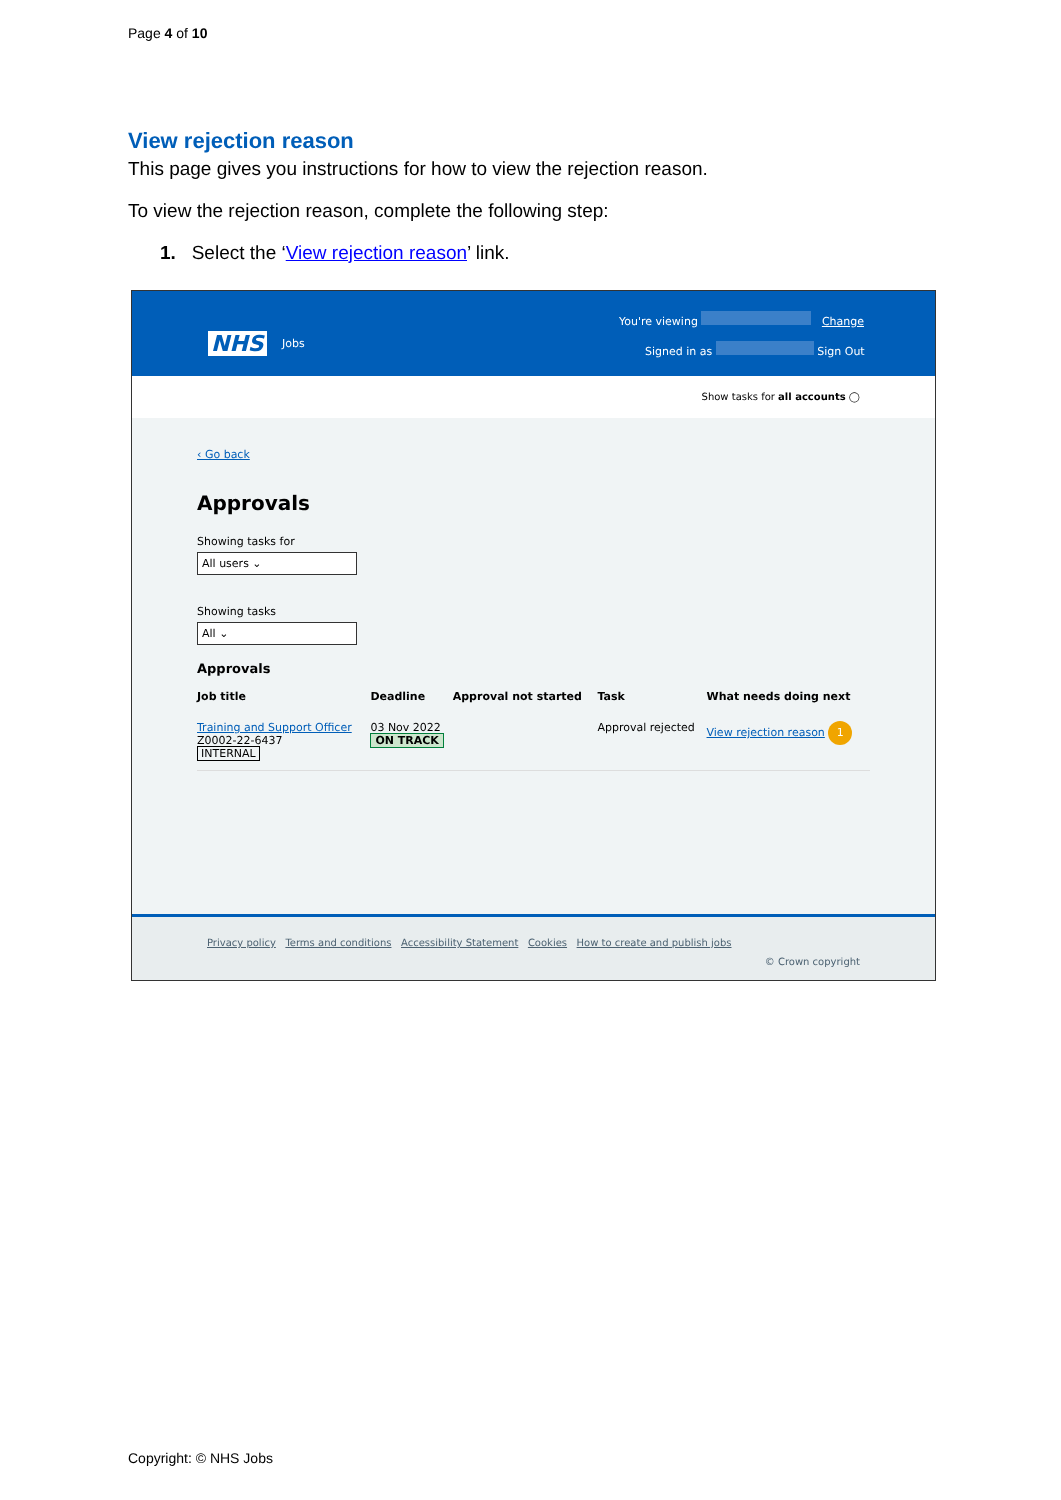Page 4 of 10
View rejection reason
This page gives you instructions for how to view the rejection reason.
To view the rejection reason, complete the following step:
1. Select the ‘View rejection reason’ link.
NHS Jobs
You're viewing Change
Signed in as Sign Out
Show tasks for all accounts ◯
‹ Go back
Approvals
Showing tasks for
All users ⌄
Showing tasks
All ⌄
Approvals
| Job title | Deadline | Approval not started | Task | What needs doing next |
| --- | --- | --- | --- | --- |
| Training and Support Officer Z0002-22-6437 INTERNAL | 03 Nov 2022 ON TRACK | | Approval rejected | View rejection reason 1 |
Privacy policy Terms and conditions Accessibility Statement Cookies How to create and publish jobs
© Crown copyright
Copyright: © NHS Jobs